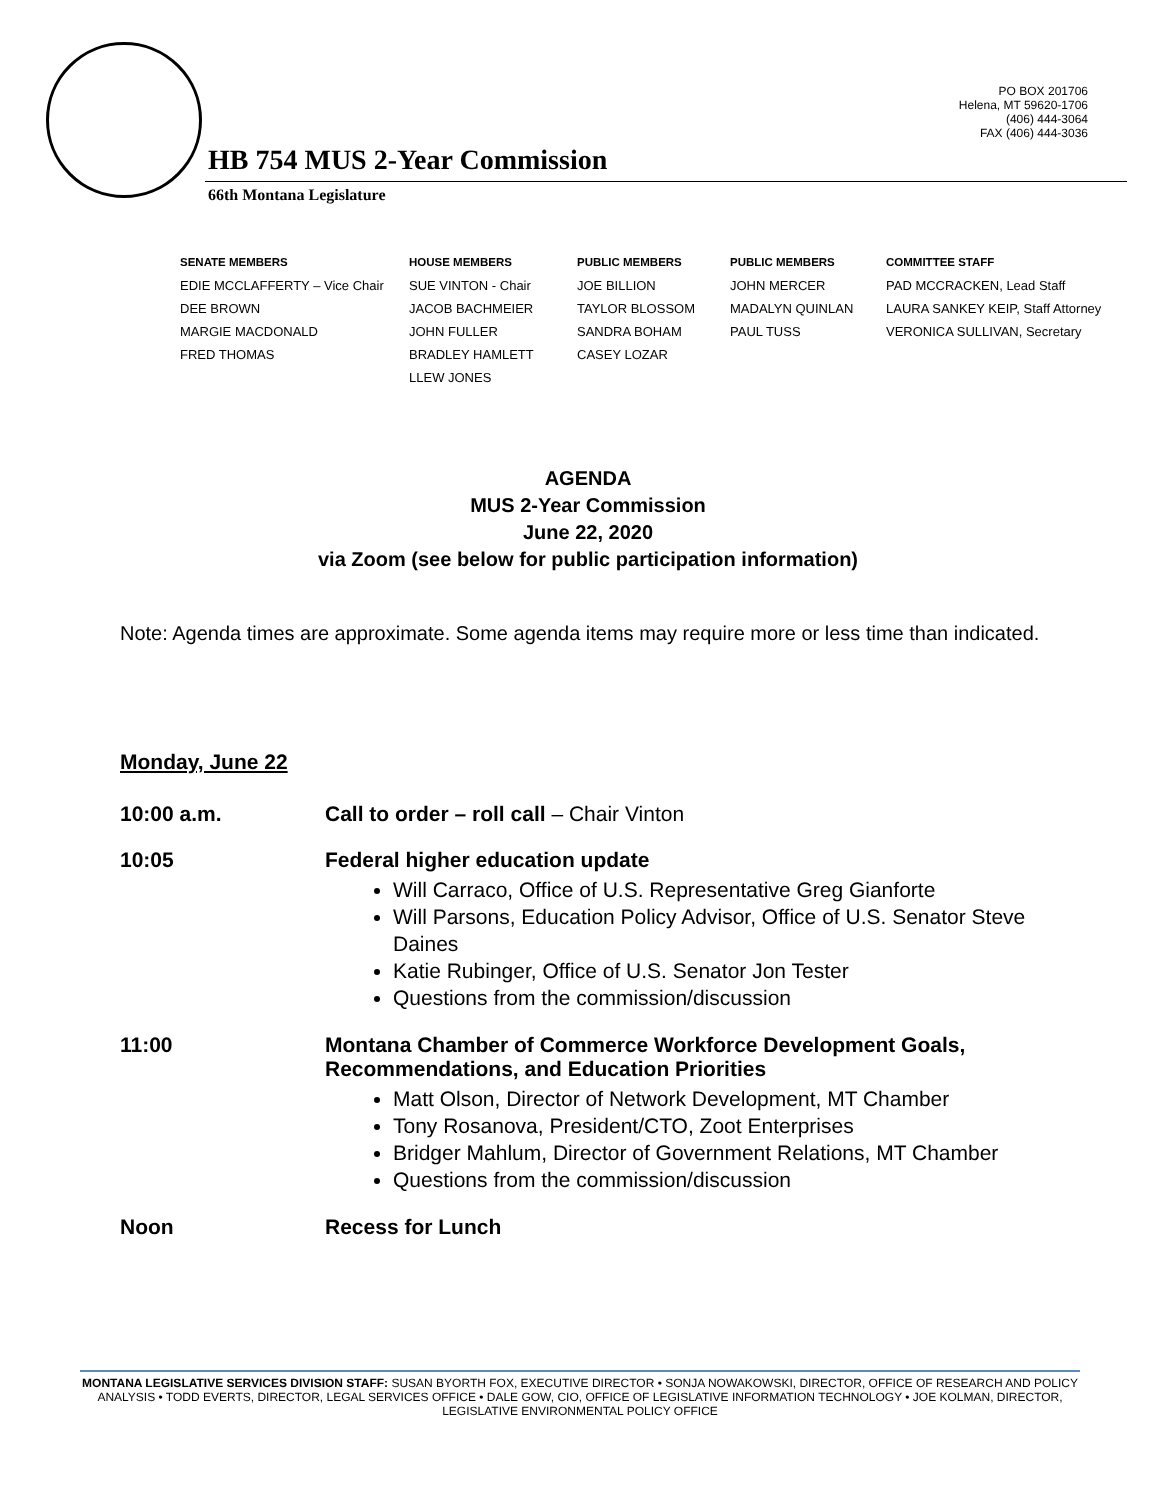PO BOX 201706
Helena, MT 59620-1706
(406) 444-3064
FAX (406) 444-3036
HB 754 MUS 2-Year Commission
66th Montana Legislature
SENATE MEMBERS
EDIE MCCLAFFERTY – Vice Chair
DEE BROWN
MARGIE MACDONALD
FRED THOMAS
HOUSE MEMBERS
SUE VINTON - Chair
JACOB BACHMEIER
JOHN FULLER
BRADLEY HAMLETT
LLEW JONES
PUBLIC MEMBERS
JOE BILLION
TAYLOR BLOSSOM
SANDRA BOHAM
CASEY LOZAR
PUBLIC MEMBERS
JOHN MERCER
MADALYN QUINLAN
PAUL TUSS
COMMITTEE STAFF
PAD MCCRACKEN, Lead Staff
LAURA SANKEY KEIP, Staff Attorney
VERONICA SULLIVAN, Secretary
AGENDA
MUS 2-Year Commission
June 22, 2020
via Zoom (see below for public participation information)
Note: Agenda times are approximate. Some agenda items may require more or less time than indicated.
Monday, June 22
10:00 a.m. Call to order – roll call – Chair Vinton
10:05 Federal higher education update
Will Carraco, Office of U.S. Representative Greg Gianforte
Will Parsons, Education Policy Advisor, Office of U.S. Senator Steve Daines
Katie Rubinger, Office of U.S. Senator Jon Tester
Questions from the commission/discussion
11:00 Montana Chamber of Commerce Workforce Development Goals, Recommendations, and Education Priorities
Matt Olson, Director of Network Development, MT Chamber
Tony Rosanova, President/CTO, Zoot Enterprises
Bridger Mahlum, Director of Government Relations, MT Chamber
Questions from the commission/discussion
Noon Recess for Lunch
MONTANA LEGISLATIVE SERVICES DIVISION STAFF: SUSAN BYORTH FOX, EXECUTIVE DIRECTOR • SONJA NOWAKOWSKI, DIRECTOR, OFFICE OF RESEARCH AND POLICY ANALYSIS • TODD EVERTS, DIRECTOR, LEGAL SERVICES OFFICE • DALE GOW, CIO, OFFICE OF LEGISLATIVE INFORMATION TECHNOLOGY • JOE KOLMAN, DIRECTOR, LEGISLATIVE ENVIRONMENTAL POLICY OFFICE